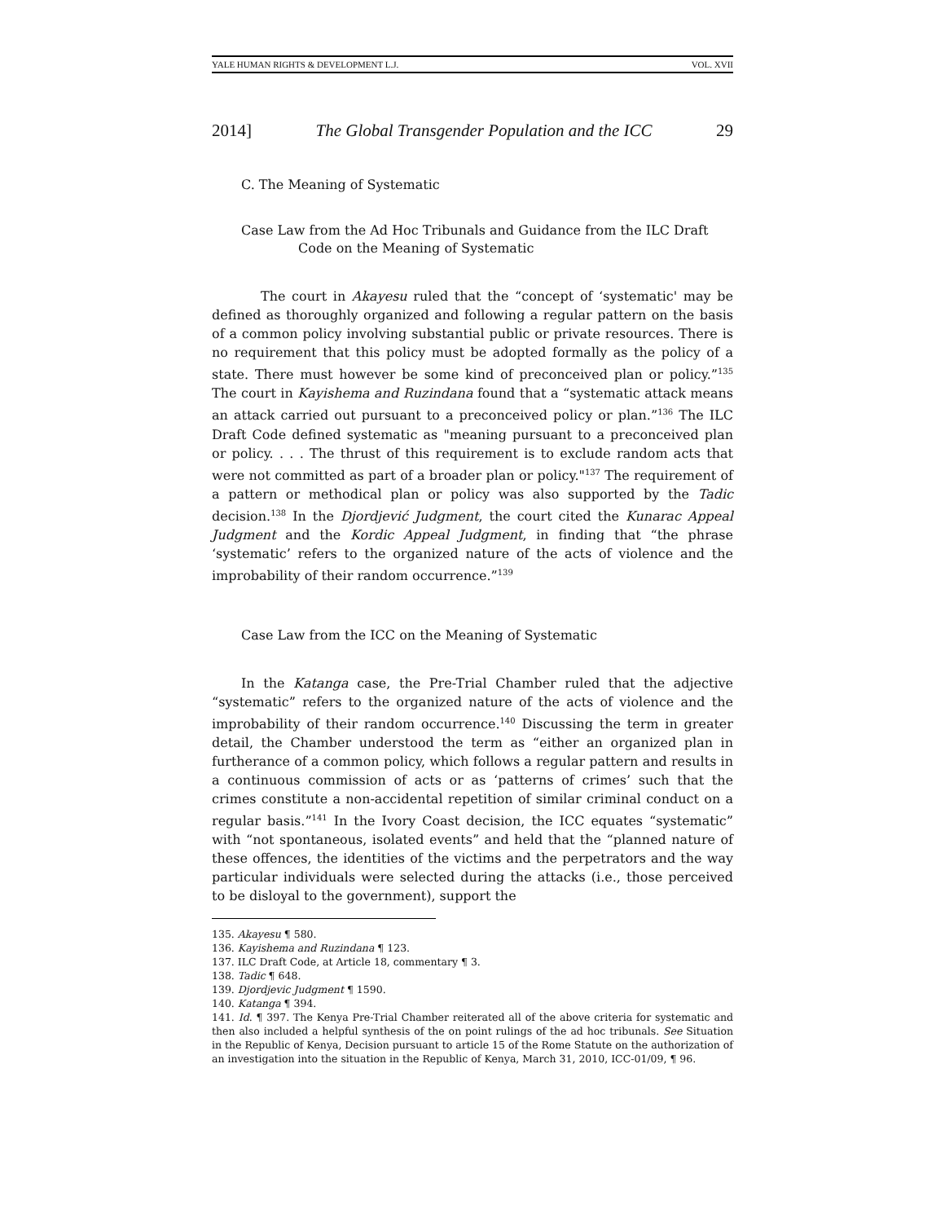YALE HUMAN RIGHTS & DEVELOPMENT L.J. VOL. XVII
2014] The Global Transgender Population and the ICC 29
C. The Meaning of Systematic
Case Law from the Ad Hoc Tribunals and Guidance from the ILC Draft
Code on the Meaning of Systematic
The court in Akayesu ruled that the “concept of ‘systematic' may be defined as thoroughly organized and following a regular pattern on the basis of a common policy involving substantial public or private resources. There is no requirement that this policy must be adopted formally as the policy of a state. There must however be some kind of preconceived plan or policy.”<sup>135</sup> The court in Kayishema and Ruzindana found that a “systematic attack means an attack carried out pursuant to a preconceived policy or plan.”<sup>136</sup> The ILC Draft Code defined systematic as "meaning pursuant to a preconceived plan or policy. . . . The thrust of this requirement is to exclude random acts that were not committed as part of a broader plan or policy."<sup>137</sup> The requirement of a pattern or methodical plan or policy was also supported by the Tadic decision.<sup>138</sup> In the Djordjević Judgment, the court cited the Kunarac Appeal Judgment and the Kordic Appeal Judgment, in finding that “the phrase ‘systematic’ refers to the organized nature of the acts of violence and the improbability of their random occurrence.”<sup>139</sup>
Case Law from the ICC on the Meaning of Systematic
In the Katanga case, the Pre-Trial Chamber ruled that the adjective “systematic” refers to the organized nature of the acts of violence and the improbability of their random occurrence.<sup>140</sup> Discussing the term in greater detail, the Chamber understood the term as “either an organized plan in furtherance of a common policy, which follows a regular pattern and results in a continuous commission of acts or as ‘patterns of crimes’ such that the crimes constitute a non-accidental repetition of similar criminal conduct on a regular basis.”<sup>141</sup> In the Ivory Coast decision, the ICC equates “systematic” with “not spontaneous, isolated events” and held that the “planned nature of these offences, the identities of the victims and the perpetrators and the way particular individuals were selected during the attacks (i.e., those perceived to be disloyal to the government), support the
135. Akayesu ¶ 580.
136. Kayishema and Ruzindana ¶ 123.
137. ILC Draft Code, at Article 18, commentary ¶ 3.
138. Tadic ¶ 648.
139. Djordjevic Judgment ¶ 1590.
140. Katanga ¶ 394.
141. Id. ¶ 397. The Kenya Pre-Trial Chamber reiterated all of the above criteria for systematic and then also included a helpful synthesis of the on point rulings of the ad hoc tribunals. See Situation in the Republic of Kenya, Decision pursuant to article 15 of the Rome Statute on the authorization of an investigation into the situation in the Republic of Kenya, March 31, 2010, ICC-01/09, ¶ 96.